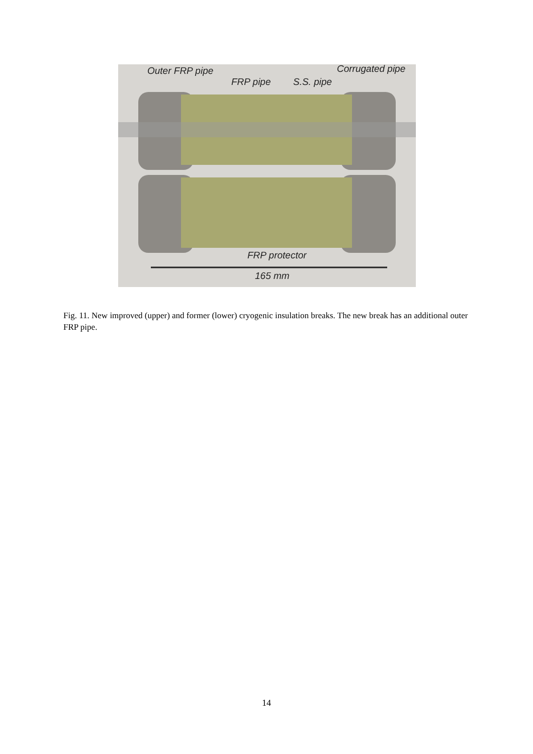Outer FRP pipe
FRP pipe S.S. pipe
Corrugated pipe
FRP protector
165 mm
Fig. 11. New improved (upper) and former (lower) cryogenic insulation breaks. The new break has an additional outer FRP pipe.
14